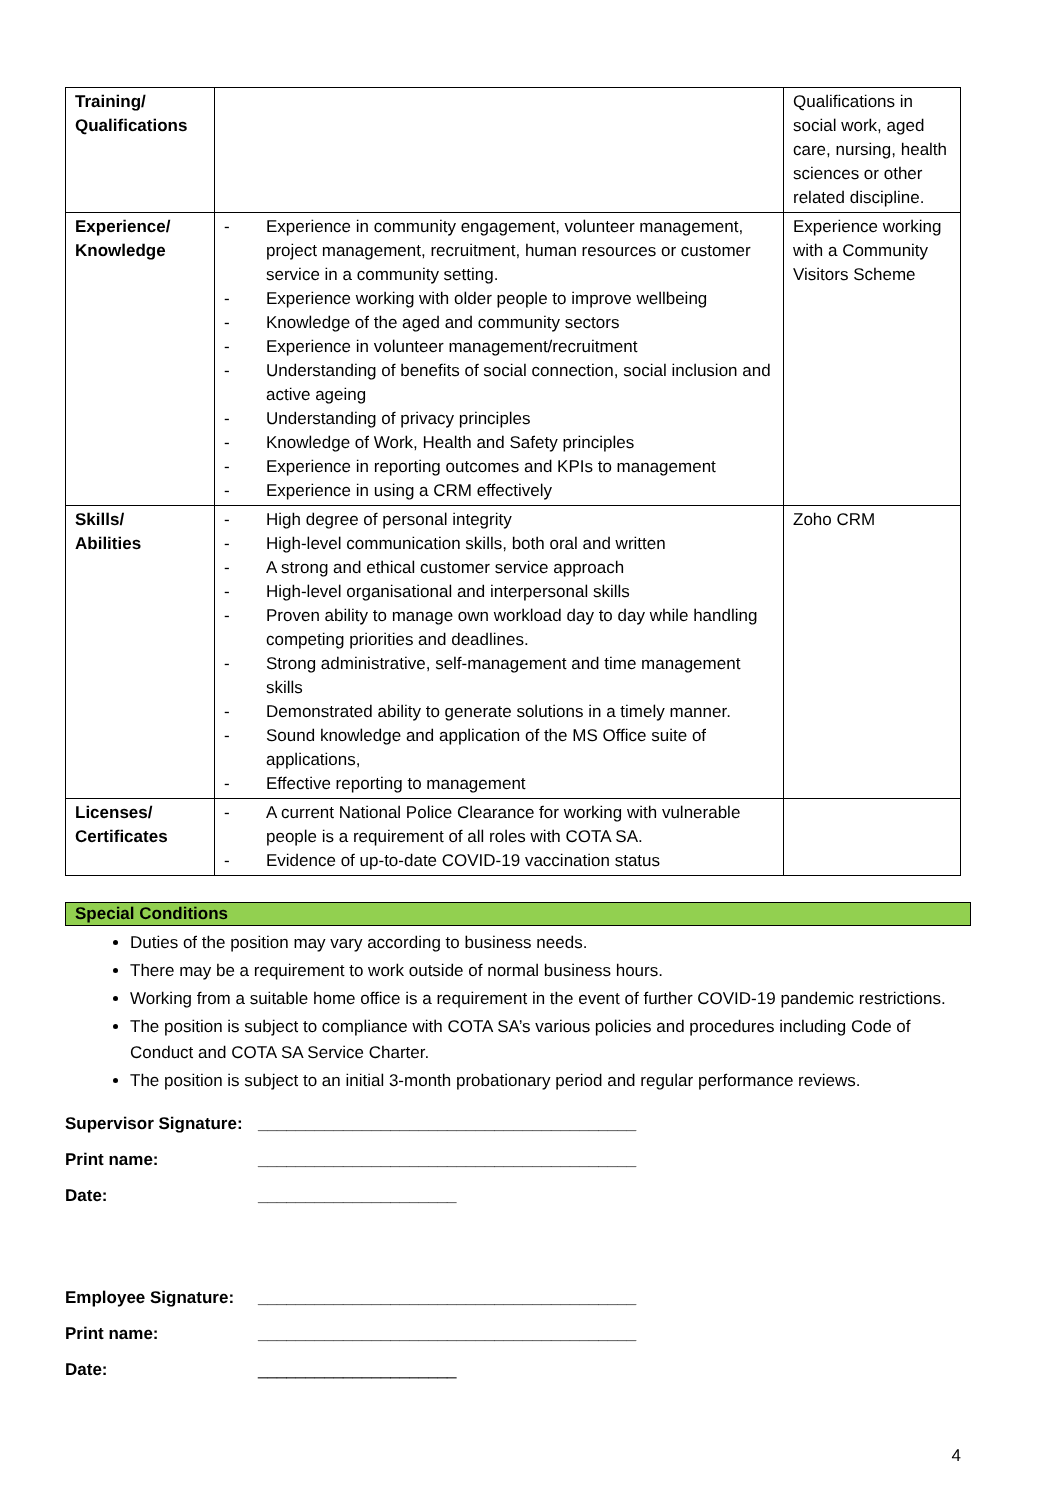| Training/ Qualifications | | Qualifications in social work, aged care, nursing, health sciences or other related discipline. |
| Experience/ Knowledge | - Experience in community engagement, volunteer management, project management, recruitment, human resources or customer service in a community setting. - Experience working with older people to improve wellbeing - Knowledge of the aged and community sectors - Experience in volunteer management/recruitment - Understanding of benefits of social connection, social inclusion and active ageing - Understanding of privacy principles - Knowledge of Work, Health and Safety principles - Experience in reporting outcomes and KPIs to management - Experience in using a CRM effectively | Experience working with a Community Visitors Scheme |
| Skills/ Abilities | - High degree of personal integrity - High-level communication skills, both oral and written - A strong and ethical customer service approach - High-level organisational and interpersonal skills - Proven ability to manage own workload day to day while handling competing priorities and deadlines. - Strong administrative, self-management and time management skills - Demonstrated ability to generate solutions in a timely manner. - Sound knowledge and application of the MS Office suite of applications, - Effective reporting to management | Zoho CRM |
| Licenses/ Certificates | - A current National Police Clearance for working with vulnerable people is a requirement of all roles with COTA SA. - Evidence of up-to-date COVID-19 vaccination status | |
Special Conditions
Duties of the position may vary according to business needs.
There may be a requirement to work outside of normal business hours.
Working from a suitable home office is a requirement in the event of further COVID-19 pandemic restrictions.
The position is subject to compliance with COTA SA’s various policies and procedures including Code of Conduct and COTA SA Service Charter.
The position is subject to an initial 3-month probationary period and regular performance reviews.
Supervisor Signature:
________________________________________
Print name: ________________________________________
Date: _____________________
Employee Signature:
________________________________________
Print name: ________________________________________
Date: _____________________
4